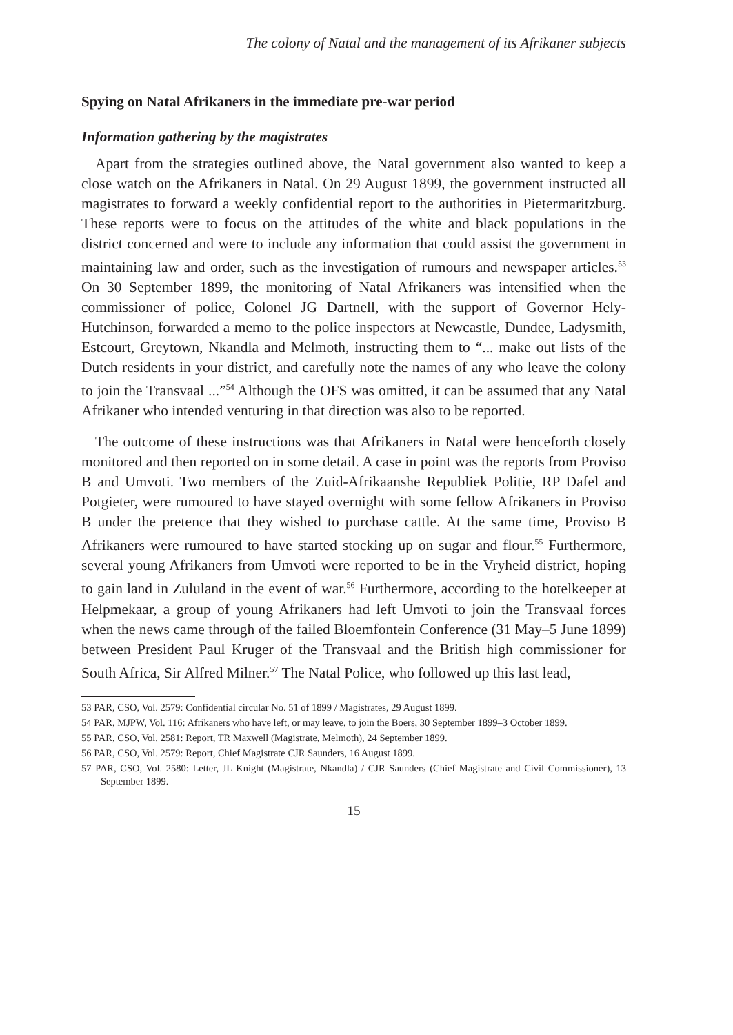The colony of Natal and the management of its Afrikaner subjects
Spying on Natal Afrikaners in the immediate pre-war period
Information gathering by the magistrates
Apart from the strategies outlined above, the Natal government also wanted to keep a close watch on the Afrikaners in Natal. On 29 August 1899, the government instructed all magistrates to forward a weekly confidential report to the authorities in Pietermaritzburg. These reports were to focus on the attitudes of the white and black populations in the district concerned and were to include any information that could assist the government in maintaining law and order, such as the investigation of rumours and newspaper articles.<sup>53</sup> On 30 September 1899, the monitoring of Natal Afrikaners was intensified when the commissioner of police, Colonel JG Dartnell, with the support of Governor Hely-Hutchinson, forwarded a memo to the police inspectors at Newcastle, Dundee, Ladysmith, Estcourt, Greytown, Nkandla and Melmoth, instructing them to “... make out lists of the Dutch residents in your district, and carefully note the names of any who leave the colony to join the Transvaal ...”<sup>54</sup> Although the OFS was omitted, it can be assumed that any Natal Afrikaner who intended venturing in that direction was also to be reported.
The outcome of these instructions was that Afrikaners in Natal were henceforth closely monitored and then reported on in some detail. A case in point was the reports from Proviso B and Umvoti. Two members of the Zuid-Afrikaanshe Republiek Politie, RP Dafel and Potgieter, were rumoured to have stayed overnight with some fellow Afrikaners in Proviso B under the pretence that they wished to purchase cattle. At the same time, Proviso B Afrikaners were rumoured to have started stocking up on sugar and flour.<sup>55</sup> Furthermore, several young Afrikaners from Umvoti were reported to be in the Vryheid district, hoping to gain land in Zululand in the event of war.<sup>56</sup> Furthermore, according to the hotelkeeper at Helpmekaar, a group of young Afrikaners had left Umvoti to join the Transvaal forces when the news came through of the failed Bloemfontein Conference (31 May–5 June 1899) between President Paul Kruger of the Transvaal and the British high commissioner for South Africa, Sir Alfred Milner.<sup>57</sup> The Natal Police, who followed up this last lead,
53 PAR, CSO, Vol. 2579: Confidential circular No. 51 of 1899 / Magistrates, 29 August 1899.
54 PAR, MJPW, Vol. 116: Afrikaners who have left, or may leave, to join the Boers, 30 September 1899–3 October 1899.
55 PAR, CSO, Vol. 2581: Report, TR Maxwell (Magistrate, Melmoth), 24 September 1899.
56 PAR, CSO, Vol. 2579: Report, Chief Magistrate CJR Saunders, 16 August 1899.
57 PAR, CSO, Vol. 2580: Letter, JL Knight (Magistrate, Nkandla) / CJR Saunders (Chief Magistrate and Civil Commissioner), 13 September 1899.
15